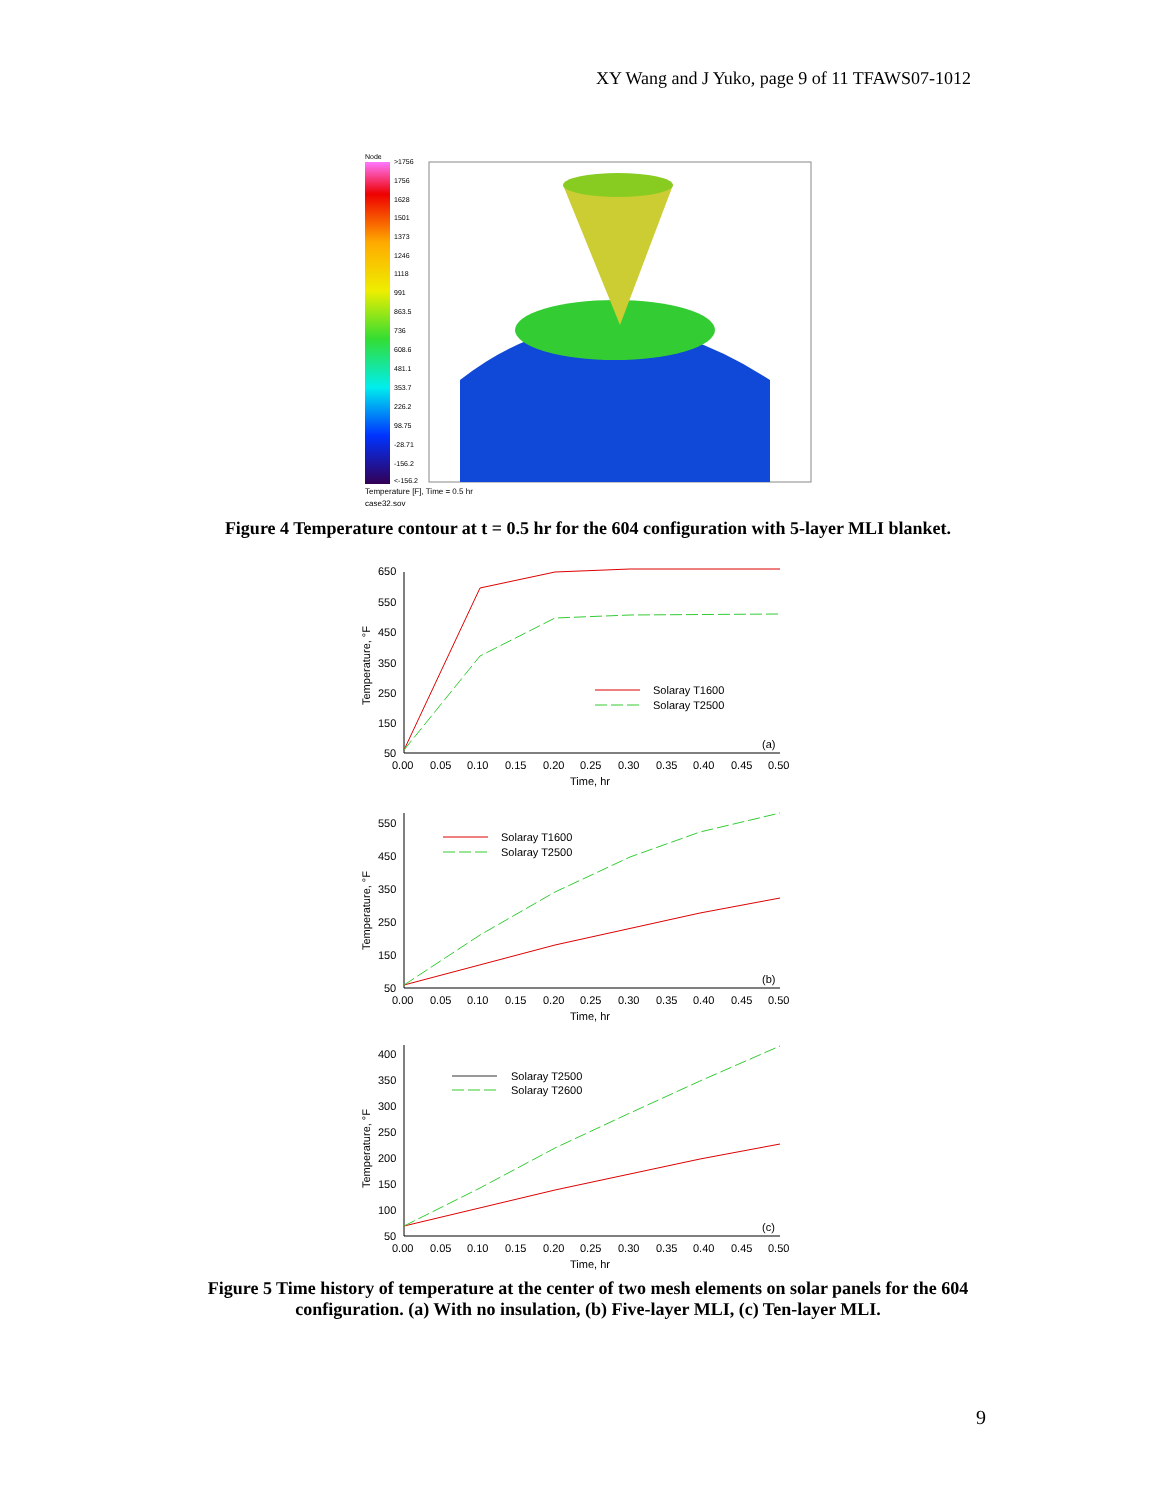XY Wang and J Yuko, page 9 of 11 TFAWS07-1012
Node
>1756
1756
1628
1501
1373
1246
1118
991
863.5
736
608.6
481.1
353.7
226.2
98.75
-28.71
-156.2
<-156.2
Temperature [F], Time = 0.5 hr
case32.sov
Figure 4 Temperature contour at t = 0.5 hr for the 604 configuration with 5-layer MLI blanket.
650
550
450
350
250
150
50
0.00
0.05
0.10
0.15
0.20
0.25
0.30
0.35
0.40
0.45
0.50
Time, hr
(a)
Temperature, °F
Solaray T1600
Solaray T2500
550
450
350
250
150
50
0.00
0.05
0.10
0.15
0.20
0.25
0.30
0.35
0.40
0.45
0.50
Time, hr
(b)
Temperature, °F
Solaray T1600
Solaray T2500
400
350
300
250
200
150
100
50
0.00
0.05
0.10
0.15
0.20
0.25
0.30
0.35
0.40
0.45
0.50
Time, hr
(c)
Temperature, °F
Solaray T2500
Solaray T2600
Figure 5 Time history of temperature at the center of two mesh elements on solar panels for the 604 configuration. (a) With no insulation, (b) Five-layer MLI, (c) Ten-layer MLI.
9